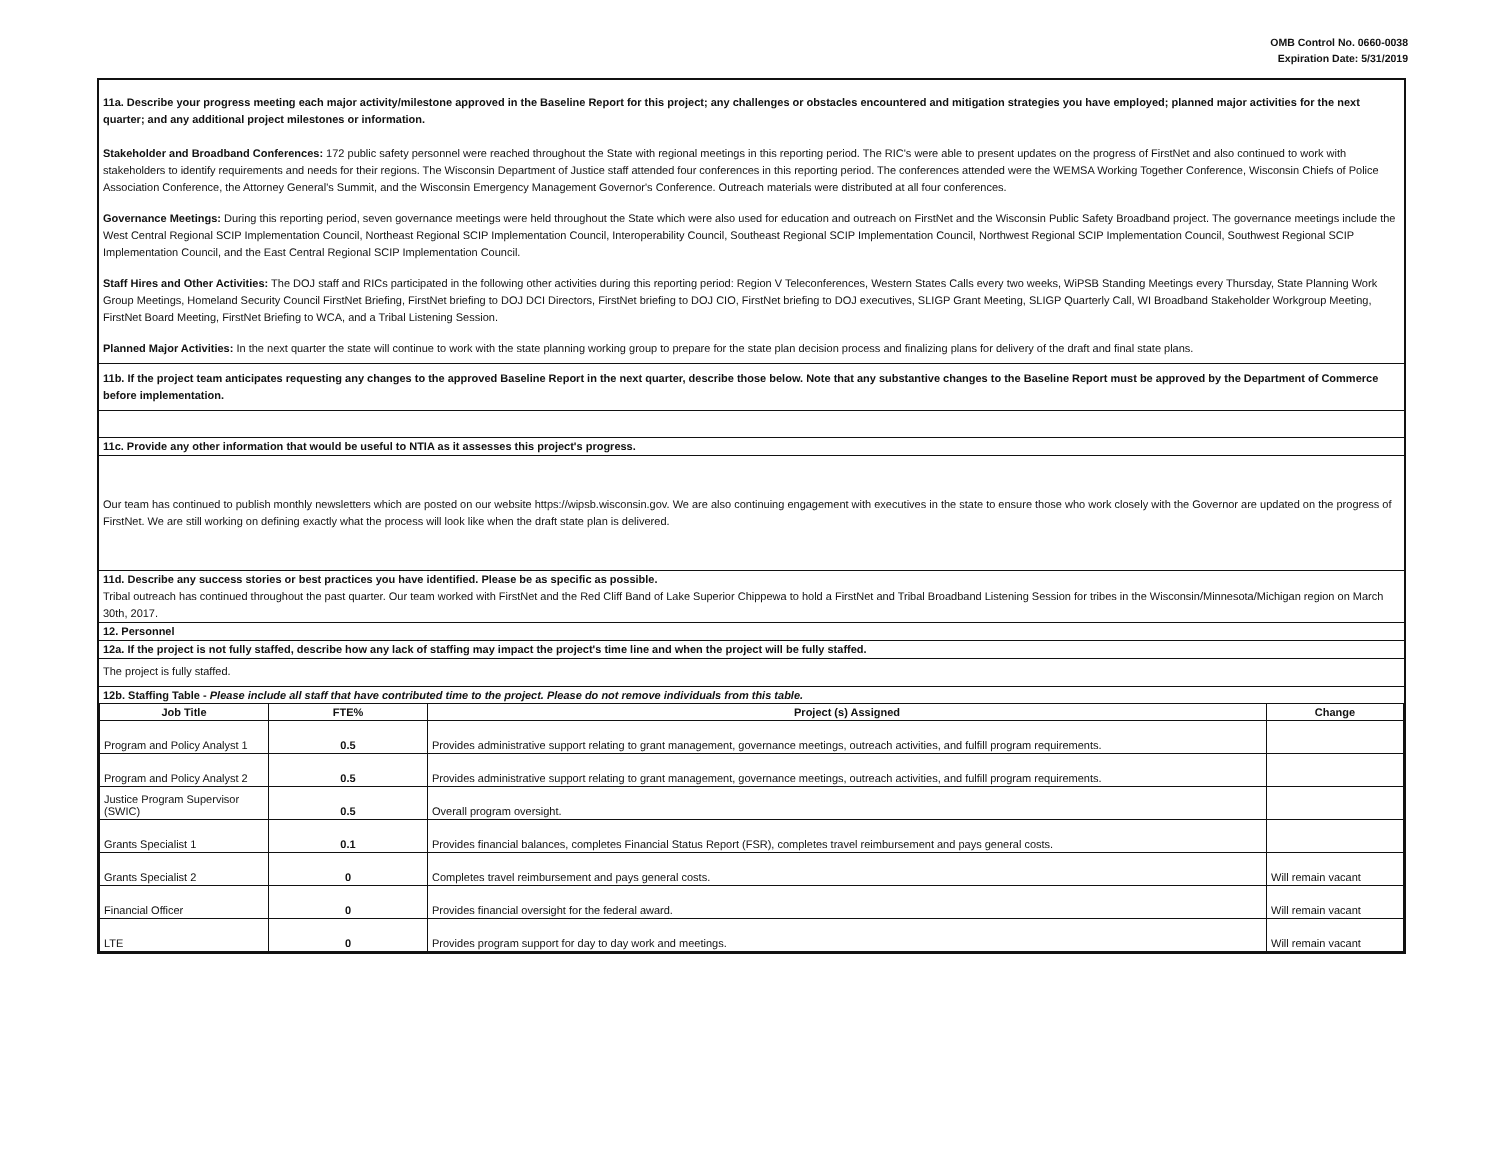OMB Control No. 0660-0038
Expiration Date: 5/31/2019
11a. Describe your progress meeting each major activity/milestone approved in the Baseline Report for this project; any challenges or obstacles encountered and mitigation strategies you have employed; planned major activities for the next quarter; and any additional project milestones or information.
Stakeholder and Broadband Conferences: 172 public safety personnel were reached throughout the State with regional meetings in this reporting period. The RIC's were able to present updates on the progress of FirstNet and also continued to work with stakeholders to identify requirements and needs for their regions. The Wisconsin Department of Justice staff attended four conferences in this reporting period. The conferences attended were the WEMSA Working Together Conference, Wisconsin Chiefs of Police Association Conference, the Attorney General's Summit, and the Wisconsin Emergency Management Governor's Conference. Outreach materials were distributed at all four conferences.
Governance Meetings: During this reporting period, seven governance meetings were held throughout the State which were also used for education and outreach on FirstNet and the Wisconsin Public Safety Broadband project. The governance meetings include the West Central Regional SCIP Implementation Council, Northeast Regional SCIP Implementation Council, Interoperability Council, Southeast Regional SCIP Implementation Council, Northwest Regional SCIP Implementation Council, Southwest Regional SCIP Implementation Council, and the East Central Regional SCIP Implementation Council.
Staff Hires and Other Activities: The DOJ staff and RICs participated in the following other activities during this reporting period: Region V Teleconferences, Western States Calls every two weeks, WiPSB Standing Meetings every Thursday, State Planning Work Group Meetings, Homeland Security Council FirstNet Briefing, FirstNet briefing to DOJ DCI Directors, FirstNet briefing to DOJ CIO, FirstNet briefing to DOJ executives, SLIGP Grant Meeting, SLIGP Quarterly Call, WI Broadband Stakeholder Workgroup Meeting, FirstNet Board Meeting, FirstNet Briefing to WCA, and a Tribal Listening Session.
Planned Major Activities: In the next quarter the state will continue to work with the state planning working group to prepare for the state plan decision process and finalizing plans for delivery of the draft and final state plans.
11b. If the project team anticipates requesting any changes to the approved Baseline Report in the next quarter, describe those below. Note that any substantive changes to the Baseline Report must be approved by the Department of Commerce before implementation.
11c. Provide any other information that would be useful to NTIA as it assesses this project's progress.
Our team has continued to publish monthly newsletters which are posted on our website https://wipsb.wisconsin.gov. We are also continuing engagement with executives in the state to ensure those who work closely with the Governor are updated on the progress of FirstNet. We are still working on defining exactly what the process will look like when the draft state plan is delivered.
11d. Describe any success stories or best practices you have identified. Please be as specific as possible.
Tribal outreach has continued throughout the past quarter. Our team worked with FirstNet and the Red Cliff Band of Lake Superior Chippewa to hold a FirstNet and Tribal Broadband Listening Session for tribes in the Wisconsin/Minnesota/Michigan region on March 30th, 2017.
12. Personnel
12a. If the project is not fully staffed, describe how any lack of staffing may impact the project's time line and when the project will be fully staffed.
The project is fully staffed.
12b. Staffing Table - Please include all staff that have contributed time to the project. Please do not remove individuals from this table.
| Job Title | FTE% | Project (s) Assigned | Change |
| --- | --- | --- | --- |
| Program and Policy Analyst 1 | 0.5 | Provides administrative support relating to grant management, governance meetings, outreach activities, and fulfill program requirements. | |
| Program and Policy Analyst 2 | 0.5 | Provides administrative support relating to grant management, governance meetings, outreach activities, and fulfill program requirements. | |
| Justice Program Supervisor (SWIC) | 0.5 | Overall program oversight. | |
| Grants Specialist 1 | 0.1 | Provides financial balances, completes Financial Status Report (FSR), completes travel reimbursement and pays general costs. | |
| Grants Specialist 2 | 0 | Completes travel reimbursement and pays general costs. | Will remain vacant |
| Financial Officer | 0 | Provides financial oversight for the federal award. | Will remain vacant |
| LTE | 0 | Provides program support for day to day work and meetings. | Will remain vacant |